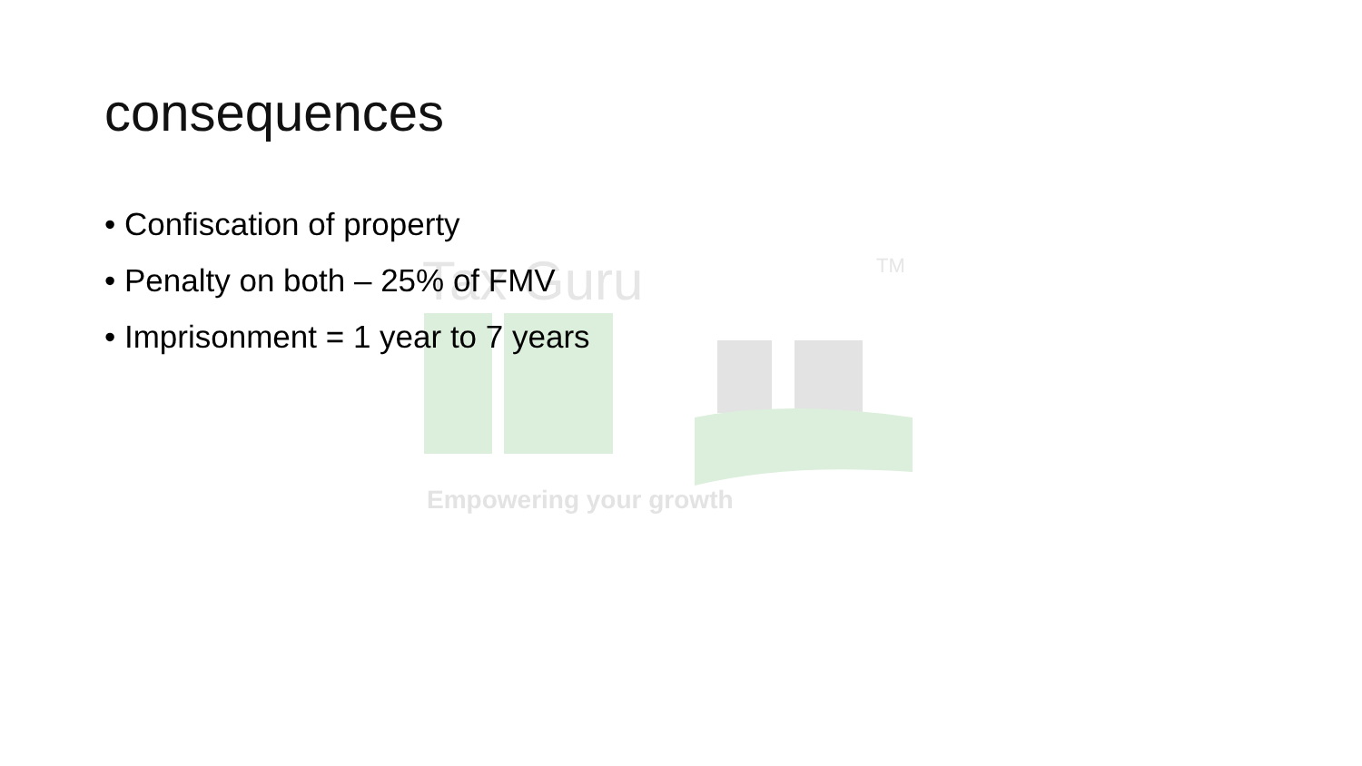Tax Guru
TM
Empowering your growth
consequences
• Confiscation of property
• Penalty on both – 25% of FMV
• Imprisonment = 1 year to 7 years